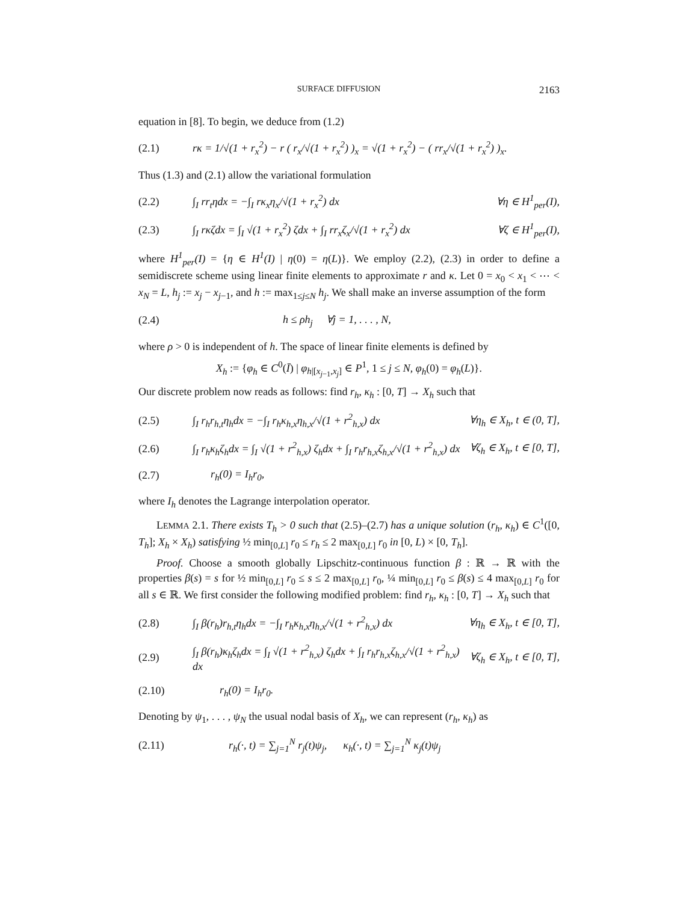SURFACE DIFFUSION 2163
equation in [8]. To begin, we deduce from (1.2)
(2.1) rκ = 1/√(1 + r<sub>x</sub><sup>2</sup>) − r ( r<sub>x</sub>/√(1 + r<sub>x</sub><sup>2</sup>) )<sub>x</sub> = √(1 + r<sub>x</sub><sup>2</sup>) − ( rr<sub>x</sub>/√(1 + r<sub>x</sub><sup>2</sup>) )<sub>x</sub>.
Thus (1.3) and (2.1) allow the variational formulation
(2.2) ∫<sub>I</sub> rr<sub>t</sub>ηdx = −∫<sub>I</sub> rκ<sub>x</sub>η<sub>x</sub>/√(1 + r<sub>x</sub><sup>2</sup>) dx ∀η ∈ H<sup>1</sup><sub>per</sub>(I),
(2.3) ∫<sub>I</sub> rκζdx = ∫<sub>I</sub> √(1 + r<sub>x</sub><sup>2</sup>) ζdx + ∫<sub>I</sub> rr<sub>x</sub>ζ<sub>x</sub>/√(1 + r<sub>x</sub><sup>2</sup>) dx ∀ζ ∈ H<sup>1</sup><sub>per</sub>(I),
where H<sup>1</sup><sub>per</sub>(I) = {η ∈ H<sup>1</sup>(I) | η(0) = η(L)}. We employ (2.2), (2.3) in order to define a semidiscrete scheme using linear finite elements to approximate r and κ. Let 0 = x<sub>0</sub> < x<sub>1</sub> < ⋯ < x<sub>N</sub> = L, h<sub>j</sub> := x<sub>j</sub> − x<sub>j−1</sub>, and h := max<sub>1≤j≤N</sub> h<sub>j</sub>. We shall make an inverse assumption of the form
(2.4) h ≤ ρh<sub>j</sub> ∀j = 1, . . . , N,
where ρ > 0 is independent of h. The space of linear finite elements is defined by
X<sub>h</sub> := {φ<sub>h</sub> ∈ C<sup>0</sup>(Ī) | φ<sub>h|[x<sub>j−1</sub>,x<sub>j</sub>]</sub> ∈ P<sup>1</sup>, 1 ≤ j ≤ N, φ<sub>h</sub>(0) = φ<sub>h</sub>(L)}.
Our discrete problem now reads as follows: find r<sub>h</sub>, κ<sub>h</sub> : [0, T] → X<sub>h</sub> such that
(2.5) ∫<sub>I</sub> r<sub>h</sub>r<sub>h,t</sub>η<sub>h</sub>dx = −∫<sub>I</sub> r<sub>h</sub>κ<sub>h,x</sub>η<sub>h,x</sub>/√(1 + r<sup>2</sup><sub>h,x</sub>) dx ∀η<sub>h</sub> ∈ X<sub>h</sub>, t ∈ (0, T],
(2.6) ∫<sub>I</sub> r<sub>h</sub>κ<sub>h</sub>ζ<sub>h</sub>dx = ∫<sub>I</sub> √(1 + r<sup>2</sup><sub>h,x</sub>) ζ<sub>h</sub>dx + ∫<sub>I</sub> r<sub>h</sub>r<sub>h,x</sub>ζ<sub>h,x</sub>/√(1 + r<sup>2</sup><sub>h,x</sub>) dx ∀ζ<sub>h</sub> ∈ X<sub>h</sub>, t ∈ [0, T],
(2.7) r<sub>h</sub>(0) = I<sub>h</sub>r<sub>0</sub>,
where I<sub>h</sub> denotes the Lagrange interpolation operator.
LEMMA 2.1. There exists T<sub>h</sub> > 0 such that (2.5)–(2.7) has a unique solution (r<sub>h</sub>, κ<sub>h</sub>) ∈ C<sup>1</sup>([0, T<sub>h</sub>]; X<sub>h</sub> × X<sub>h</sub>) satisfying ½ min<sub>[0,L]</sub> r<sub>0</sub> ≤ r<sub>h</sub> ≤ 2 max<sub>[0,L]</sub> r<sub>0</sub> in [0, L) × [0, T<sub>h</sub>].
Proof. Choose a smooth globally Lipschitz-continuous function β : ℝ → ℝ with the properties β(s) = s for ½ min<sub>[0,L]</sub> r<sub>0</sub> ≤ s ≤ 2 max<sub>[0,L]</sub> r<sub>0</sub>, ¼ min<sub>[0,L]</sub> r<sub>0</sub> ≤ β(s) ≤ 4 max<sub>[0,L]</sub> r<sub>0</sub> for all s ∈ ℝ. We first consider the following modified problem: find r<sub>h</sub>, κ<sub>h</sub> : [0, T] → X<sub>h</sub> such that
(2.8) ∫<sub>I</sub> β(r<sub>h</sub>)r<sub>h,t</sub>η<sub>h</sub>dx = −∫<sub>I</sub> r<sub>h</sub>κ<sub>h,x</sub>η<sub>h,x</sub>/√(1 + r<sup>2</sup><sub>h,x</sub>) dx ∀η<sub>h</sub> ∈ X<sub>h</sub>, t ∈ [0, T],
(2.9) ∫<sub>I</sub> β(r<sub>h</sub>)κ<sub>h</sub>ζ<sub>h</sub>dx = ∫<sub>I</sub> √(1 + r<sup>2</sup><sub>h,x</sub>) ζ<sub>h</sub>dx + ∫<sub>I</sub> r<sub>h</sub>r<sub>h,x</sub>ζ<sub>h,x</sub>/√(1 + r<sup>2</sup><sub>h,x</sub>) dx ∀ζ<sub>h</sub> ∈ X<sub>h</sub>, t ∈ [0, T],
(2.10) r<sub>h</sub>(0) = I<sub>h</sub>r<sub>0</sub>.
Denoting by ψ<sub>1</sub>, . . . , ψ<sub>N</sub> the usual nodal basis of X<sub>h</sub>, we can represent (r<sub>h</sub>, κ<sub>h</sub>) as
(2.11) r<sub>h</sub>(·, t) = ∑<sub>j=1</sub><sup>N</sup> r<sub>j</sub>(t)ψ<sub>j</sub>, κ<sub>h</sub>(·, t) = ∑<sub>j=1</sub><sup>N</sup> κ<sub>j</sub>(t)ψ<sub>j</sub>